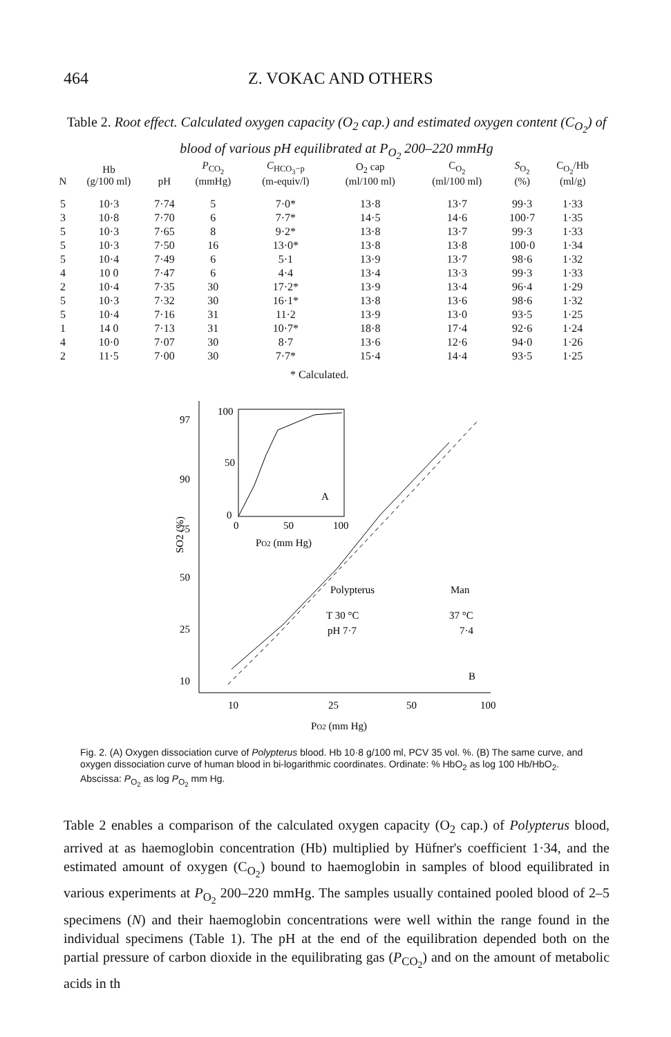464 Z. VOKAC AND OTHERS
Table 2. Root effect. Calculated oxygen capacity (O<sub>2</sub> cap.) and estimated oxygen content (C<sub>O<sub>2</sub></sub>) of blood of various pH equilibrated at P<sub>O<sub>2</sub></sub> 200–220 mmHg
| N | Hb (g/100 ml) | pH | P<sub>CO<sub>2</sub></sub> (mmHg) | C<sub>HCO<sub>3</sub>−p</sub> (m-equiv/l) | O<sub>2</sub> cap (ml/100 ml) | C<sub>O<sub>2</sub></sub> (ml/100 ml) | S<sub>O<sub>2</sub></sub> (%) | C<sub>O<sub>2</sub></sub>/Hb (ml/g) |
| --- | --- | --- | --- | --- | --- | --- | --- | --- |
| 5 | 10·3 | 7·74 | 5 | 7·0* | 13·8 | 13·7 | 99·3 | 1·33 |
| 3 | 10·8 | 7·70 | 6 | 7·7* | 14·5 | 14·6 | 100·7 | 1·35 |
| 5 | 10·3 | 7·65 | 8 | 9·2* | 13·8 | 13·7 | 99·3 | 1·33 |
| 5 | 10·3 | 7·50 | 16 | 13·0* | 13·8 | 13·8 | 100·0 | 1·34 |
| 5 | 10·4 | 7·49 | 6 | 5·1 | 13·9 | 13·7 | 98·6 | 1·32 |
| 4 | 10 0 | 7·47 | 6 | 4·4 | 13·4 | 13·3 | 99·3 | 1·33 |
| 2 | 10·4 | 7·35 | 30 | 17·2* | 13·9 | 13·4 | 96·4 | 1·29 |
| 5 | 10·3 | 7·32 | 30 | 16·1* | 13·8 | 13·6 | 98·6 | 1·32 |
| 5 | 10·4 | 7·16 | 31 | 11·2 | 13·9 | 13·0 | 93·5 | 1·25 |
| 1 | 14 0 | 7·13 | 31 | 10·7* | 18·8 | 17·4 | 92·6 | 1·24 |
| 4 | 10·0 | 7·07 | 30 | 8·7 | 13·6 | 12·6 | 94·0 | 1·26 |
| 2 | 11·5 | 7·00 | 30 | 7·7* | 15·4 | 14·4 | 93·5 | 1·25 |
* Calculated.
97
90
75
50
25
10
10
25
50
100
PO2 (mm Hg)
SO2 (%)
100
50
0
0
50
100
PO2 (mm Hg)
A
Polypterus
Man
T 30 °C
pH 7·7
37 °C
7·4
B
Fig. 2. (A) Oxygen dissociation curve of Polypterus blood. Hb 10·8 g/100 ml, PCV 35 vol. %. (B) The same curve, and oxygen dissociation curve of human blood in bi-logarithmic coordinates. Ordinate: % HbO<sub>2</sub> as log 100 Hb/HbO<sub>2</sub>. Abscissa: P<sub>O<sub>2</sub></sub> as log P<sub>O<sub>2</sub></sub> mm Hg.
Table 2 enables a comparison of the calculated oxygen capacity (O<sub>2</sub> cap.) of Polypterus blood, arrived at as haemoglobin concentration (Hb) multiplied by Hüfner's coefficient 1·34, and the estimated amount of oxygen (C<sub>O<sub>2</sub></sub>) bound to haemoglobin in samples of blood equilibrated in various experiments at P<sub>O<sub>2</sub></sub> 200–220 mmHg. The samples usually contained pooled blood of 2–5 specimens (N) and their haemoglobin concentrations were well within the range found in the individual specimens (Table 1). The pH at the end of the equilibration depended both on the partial pressure of carbon dioxide in the equilibrating gas (P<sub>CO<sub>2</sub></sub>) and on the amount of metabolic acids in th